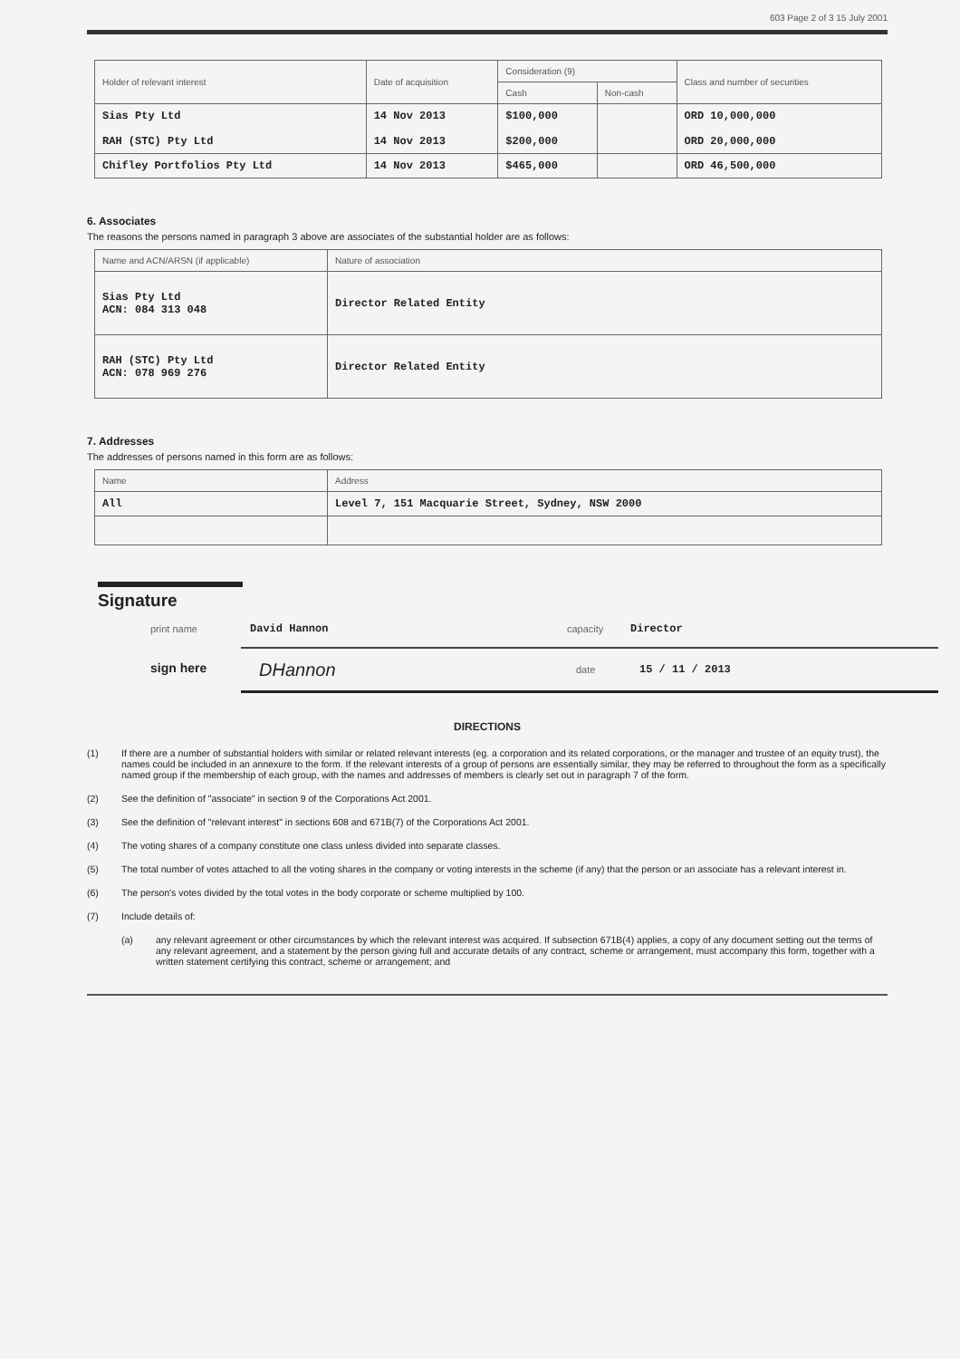603 Page 2 of 3 15 July 2001
| Holder of relevant interest | Date of acquisition | Consideration (9) | | Class and number of securities |
| --- | --- | --- | --- | --- |
| | | Cash | Non-cash | |
| Sias Pty Ltd RAH (STC) Pty Ltd | 14 Nov 2013 14 Nov 2013 | $100,000 $200,000 | | ORD 10,000,000 ORD 20,000,000 |
| Chifley Portfolios Pty Ltd | 14 Nov 2013 | $465,000 | | ORD 46,500,000 |
6. Associates
The reasons the persons named in paragraph 3 above are associates of the substantial holder are as follows:
| Name and ACN/ARSN (if applicable) | Nature of association |
| --- | --- |
| Sias Pty Ltd ACN: 084 313 048 | Director Related Entity |
| RAH (STC) Pty Ltd ACN: 078 969 276 | Director Related Entity |
7. Addresses
The addresses of persons named in this form are as follows:
| Name | Address |
| --- | --- |
| All | Level 7, 151 Macquarie Street, Sydney, NSW 2000 |
Signature
print name David Hannon capacity Director
DHannon date 15 / 11 / 2013
sign here
DIRECTIONS
(1) If there are a number of substantial holders with similar or related relevant interests (eg. a corporation and its related corporations, or the manager and trustee of an equity trust), the names could be included in an annexure to the form. If the relevant interests of a group of persons are essentially similar, they may be referred to throughout the form as a specifically named group if the membership of each group, with the names and addresses of members is clearly set out in paragraph 7 of the form.
(2) See the definition of "associate" in section 9 of the Corporations Act 2001.
(3) See the definition of "relevant interest" in sections 608 and 671B(7) of the Corporations Act 2001.
(4) The voting shares of a company constitute one class unless divided into separate classes.
(5) The total number of votes attached to all the voting shares in the company or voting interests in the scheme (if any) that the person or an associate has a relevant interest in.
(6) The person's votes divided by the total votes in the body corporate or scheme multiplied by 100.
(7) Include details of:
(a) any relevant agreement or other circumstances by which the relevant interest was acquired. If subsection 671B(4) applies, a copy of any document setting out the terms of any relevant agreement, and a statement by the person giving full and accurate details of any contract, scheme or arrangement, must accompany this form, together with a written statement certifying this contract, scheme or arrangement; and